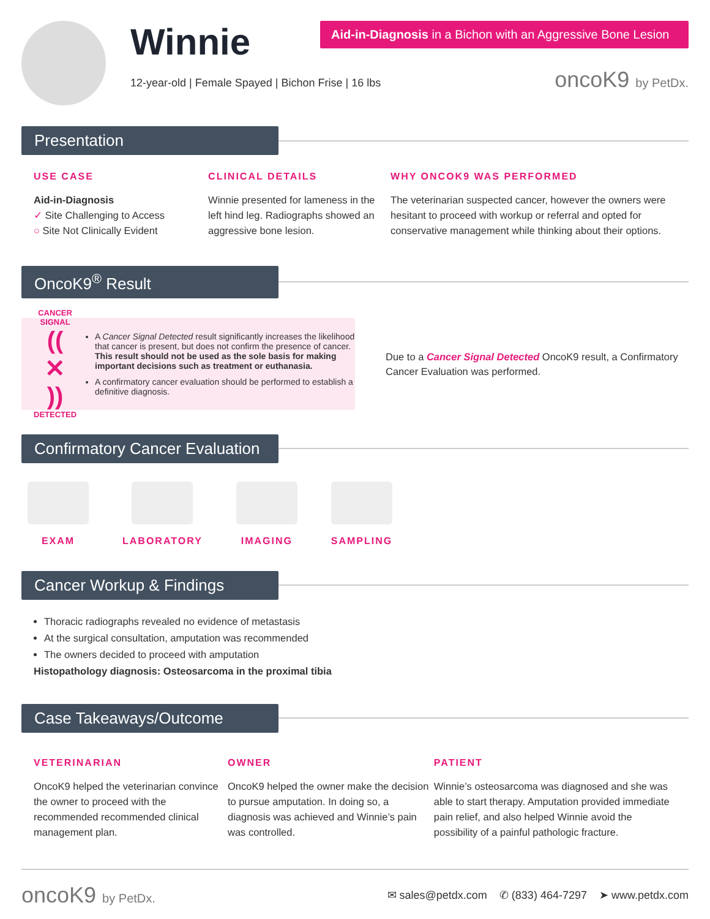Winnie
12-year-old | Female Spayed | Bichon Frise | 16 lbs
Aid-in-Diagnosis in a Bichon with an Aggressive Bone Lesion
oncoK9 by PetDx.
Presentation
USE CASE
Aid-in-Diagnosis
✓ Site Challenging to Access
○ Site Not Clinically Evident
CLINICAL DETAILS
Winnie presented for lameness in the left hind leg. Radiographs showed an aggressive bone lesion.
WHY ONCOK9 WAS PERFORMED
The veterinarian suspected cancer, however the owners were hesitant to proceed with workup or referral and opted for conservative management while thinking about their options.
OncoK9<sup>®</sup> Result
CANCER SIGNAL
(( ✕ ))
DETECTED
A Cancer Signal Detected result significantly increases the likelihood that cancer is present, but does not confirm the presence of cancer. This result should not be used as the sole basis for making important decisions such as treatment or euthanasia.
A confirmatory cancer evaluation should be performed to establish a definitive diagnosis.
Due to a Cancer Signal Detected OncoK9 result, a Confirmatory Cancer Evaluation was performed.
Confirmatory Cancer Evaluation
EXAM LABORATORY IMAGING SAMPLING
Cancer Workup & Findings
Thoracic radiographs revealed no evidence of metastasis
At the surgical consultation, amputation was recommended
The owners decided to proceed with amputation
Histopathology diagnosis: Osteosarcoma in the proximal tibia
Case Takeaways/Outcome
VETERINARIAN
OncoK9 helped the veterinarian convince the owner to proceed with the recommended recommended clinical management plan.
OWNER
OncoK9 helped the owner make the decision to pursue amputation. In doing so, a diagnosis was achieved and Winnie’s pain was controlled.
PATIENT
Winnie’s osteosarcoma was diagnosed and she was able to start therapy. Amputation provided immediate pain relief, and also helped Winnie avoid the possibility of a painful pathologic fracture.
oncoK9 by PetDx. ✉ sales@petdx.com ✆ (833) 464-7297 ➤ www.petdx.com